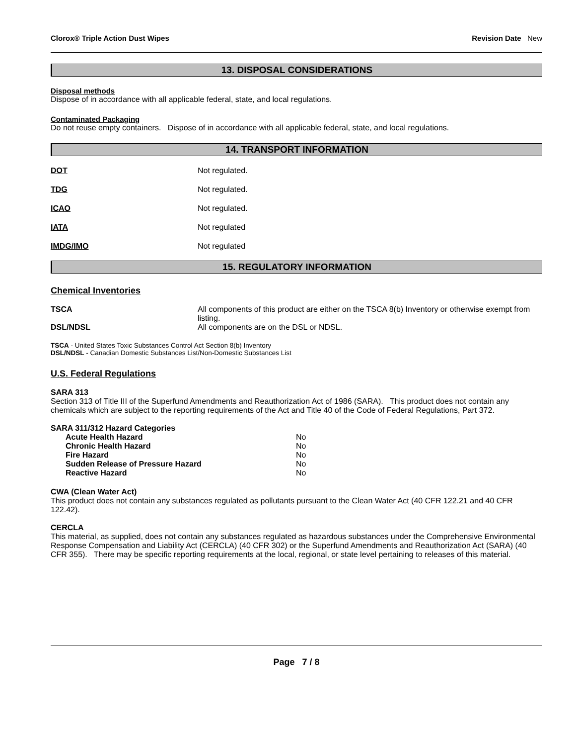Clorox® Triple Action Dust Wipes Revision Date New
13. DISPOSAL CONSIDERATIONS
Disposal methods
Dispose of in accordance with all applicable federal, state, and local regulations.
Contaminated Packaging
Do not reuse empty containers. Dispose of in accordance with all applicable federal, state, and local regulations.
14. TRANSPORT INFORMATION
DOT Not regulated.
TDG Not regulated.
ICAO Not regulated.
IATA Not regulated
IMDG/IMO Not regulated
15. REGULATORY INFORMATION
Chemical Inventories
| TSCA | All components of this product are either on the TSCA 8(b) Inventory or otherwise exempt from listing. |
| DSL/NDSL | All components are on the DSL or NDSL. |
TSCA - United States Toxic Substances Control Act Section 8(b) Inventory
DSL/NDSL - Canadian Domestic Substances List/Non-Domestic Substances List
U.S. Federal Regulations
SARA 313
Section 313 of Title III of the Superfund Amendments and Reauthorization Act of 1986 (SARA). This product does not contain any chemicals which are subject to the reporting requirements of the Act and Title 40 of the Code of Federal Regulations, Part 372.
SARA 311/312 Hazard Categories
| Acute Health Hazard | No |
| Chronic Health Hazard | No |
| Fire Hazard | No |
| Sudden Release of Pressure Hazard | No |
| Reactive Hazard | No |
CWA (Clean Water Act)
This product does not contain any substances regulated as pollutants pursuant to the Clean Water Act (40 CFR 122.21 and 40 CFR 122.42).
CERCLA
This material, as supplied, does not contain any substances regulated as hazardous substances under the Comprehensive Environmental Response Compensation and Liability Act (CERCLA) (40 CFR 302) or the Superfund Amendments and Reauthorization Act (SARA) (40 CFR 355). There may be specific reporting requirements at the local, regional, or state level pertaining to releases of this material.
Page 7 / 8